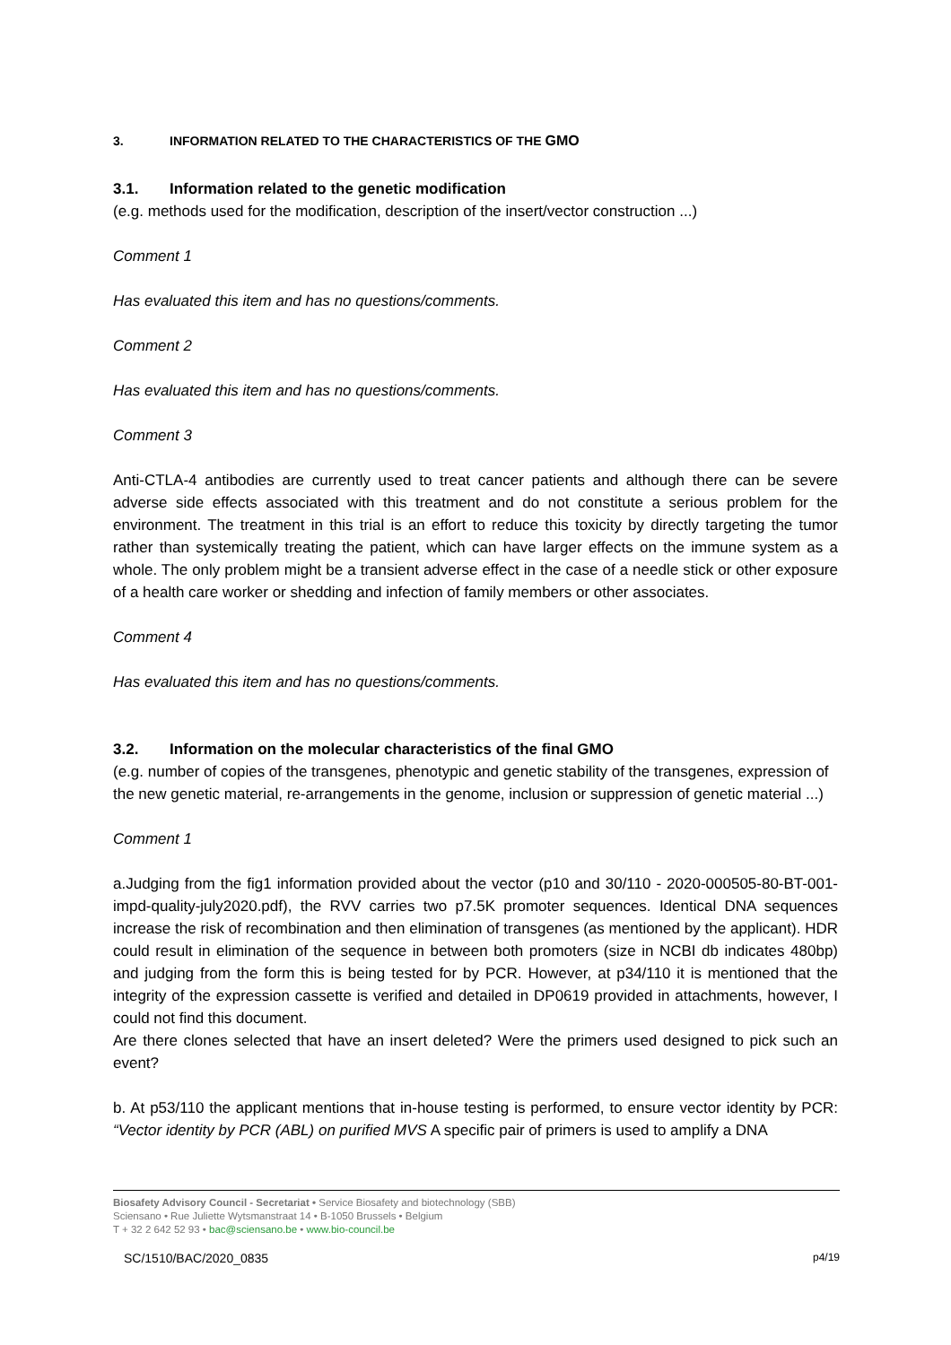3. INFORMATION RELATED TO THE CHARACTERISTICS OF THE GMO
3.1. Information related to the genetic modification
(e.g. methods used for the modification, description of the insert/vector construction ...)
Comment 1
Has evaluated this item and has no questions/comments.
Comment 2
Has evaluated this item and has no questions/comments.
Comment 3
Anti-CTLA-4 antibodies are currently used to treat cancer patients and although there can be severe adverse side effects associated with this treatment and do not constitute a serious problem for the environment. The treatment in this trial is an effort to reduce this toxicity by directly targeting the tumor rather than systemically treating the patient, which can have larger effects on the immune system as a whole. The only problem might be a transient adverse effect in the case of a needle stick or other exposure of a health care worker or shedding and infection of family members or other associates.
Comment 4
Has evaluated this item and has no questions/comments.
3.2. Information on the molecular characteristics of the final GMO
(e.g. number of copies of the transgenes, phenotypic and genetic stability of the transgenes, expression of the new genetic material, re-arrangements in the genome, inclusion or suppression of genetic material ...)
Comment 1
a.Judging from the fig1 information provided about the vector (p10 and 30/110 - 2020-000505-80-BT-001-impd-quality-july2020.pdf), the RVV carries two p7.5K promoter sequences. Identical DNA sequences increase the risk of recombination and then elimination of transgenes (as mentioned by the applicant). HDR could result in elimination of the sequence in between both promoters (size in NCBI db indicates 480bp) and judging from the form this is being tested for by PCR. However, at p34/110 it is mentioned that the integrity of the expression cassette is verified and detailed in DP0619 provided in attachments, however, I could not find this document.
Are there clones selected that have an insert deleted? Were the primers used designed to pick such an event?
b. At p53/110 the applicant mentions that in-house testing is performed, to ensure vector identity by PCR: “Vector identity by PCR (ABL) on purified MVS A specific pair of primers is used to amplify a DNA
Biosafety Advisory Council - Secretariat • Service Biosafety and biotechnology (SBB)
Sciensano • Rue Juliette Wytsmanstraat 14 • B-1050 Brussels • Belgium
T + 32 2 642 52 93 • bac@sciensano.be • www.bio-council.be
SC/1510/BAC/2020_0835 p4/19